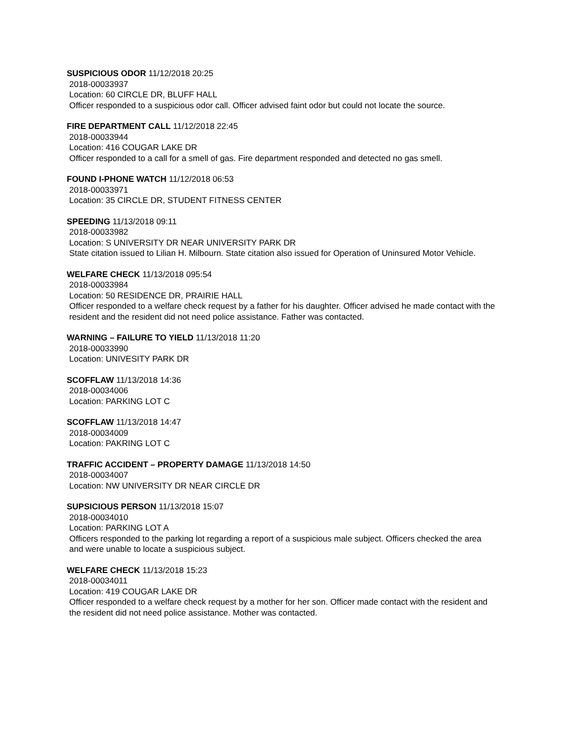SUSPICIOUS ODOR 11/12/2018 20:25
2018-00033937
Location: 60 CIRCLE DR, BLUFF HALL
Officer responded to a suspicious odor call. Officer advised faint odor but could not locate the source.
FIRE DEPARTMENT CALL 11/12/2018 22:45
2018-00033944
Location: 416 COUGAR LAKE DR
Officer responded to a call for a smell of gas. Fire department responded and detected no gas smell.
FOUND I-PHONE WATCH 11/12/2018 06:53
2018-00033971
Location: 35 CIRCLE DR, STUDENT FITNESS CENTER
SPEEDING 11/13/2018 09:11
2018-00033982
Location: S UNIVERSITY DR NEAR UNIVERSITY PARK DR
State citation issued to Lilian H. Milbourn. State citation also issued for Operation of Uninsured Motor Vehicle.
WELFARE CHECK 11/13/2018 095:54
2018-00033984
Location: 50 RESIDENCE DR, PRAIRIE HALL
Officer responded to a welfare check request by a father for his daughter. Officer advised he made contact with the resident and the resident did not need police assistance. Father was contacted.
WARNING – FAILURE TO YIELD 11/13/2018 11:20
2018-00033990
Location: UNIVESITY PARK DR
SCOFFLAW 11/13/2018 14:36
2018-00034006
Location: PARKING LOT C
SCOFFLAW 11/13/2018 14:47
2018-00034009
Location: PAKRING LOT C
TRAFFIC ACCIDENT – PROPERTY DAMAGE 11/13/2018 14:50
2018-00034007
Location: NW UNIVERSITY DR NEAR CIRCLE DR
SUPSICIOUS PERSON 11/13/2018 15:07
2018-00034010
Location: PARKING LOT A
Officers responded to the parking lot regarding a report of a suspicious male subject. Officers checked the area and were unable to locate a suspicious subject.
WELFARE CHECK 11/13/2018 15:23
2018-00034011
Location: 419 COUGAR LAKE DR
Officer responded to a welfare check request by a mother for her son. Officer made contact with the resident and the resident did not need police assistance. Mother was contacted.